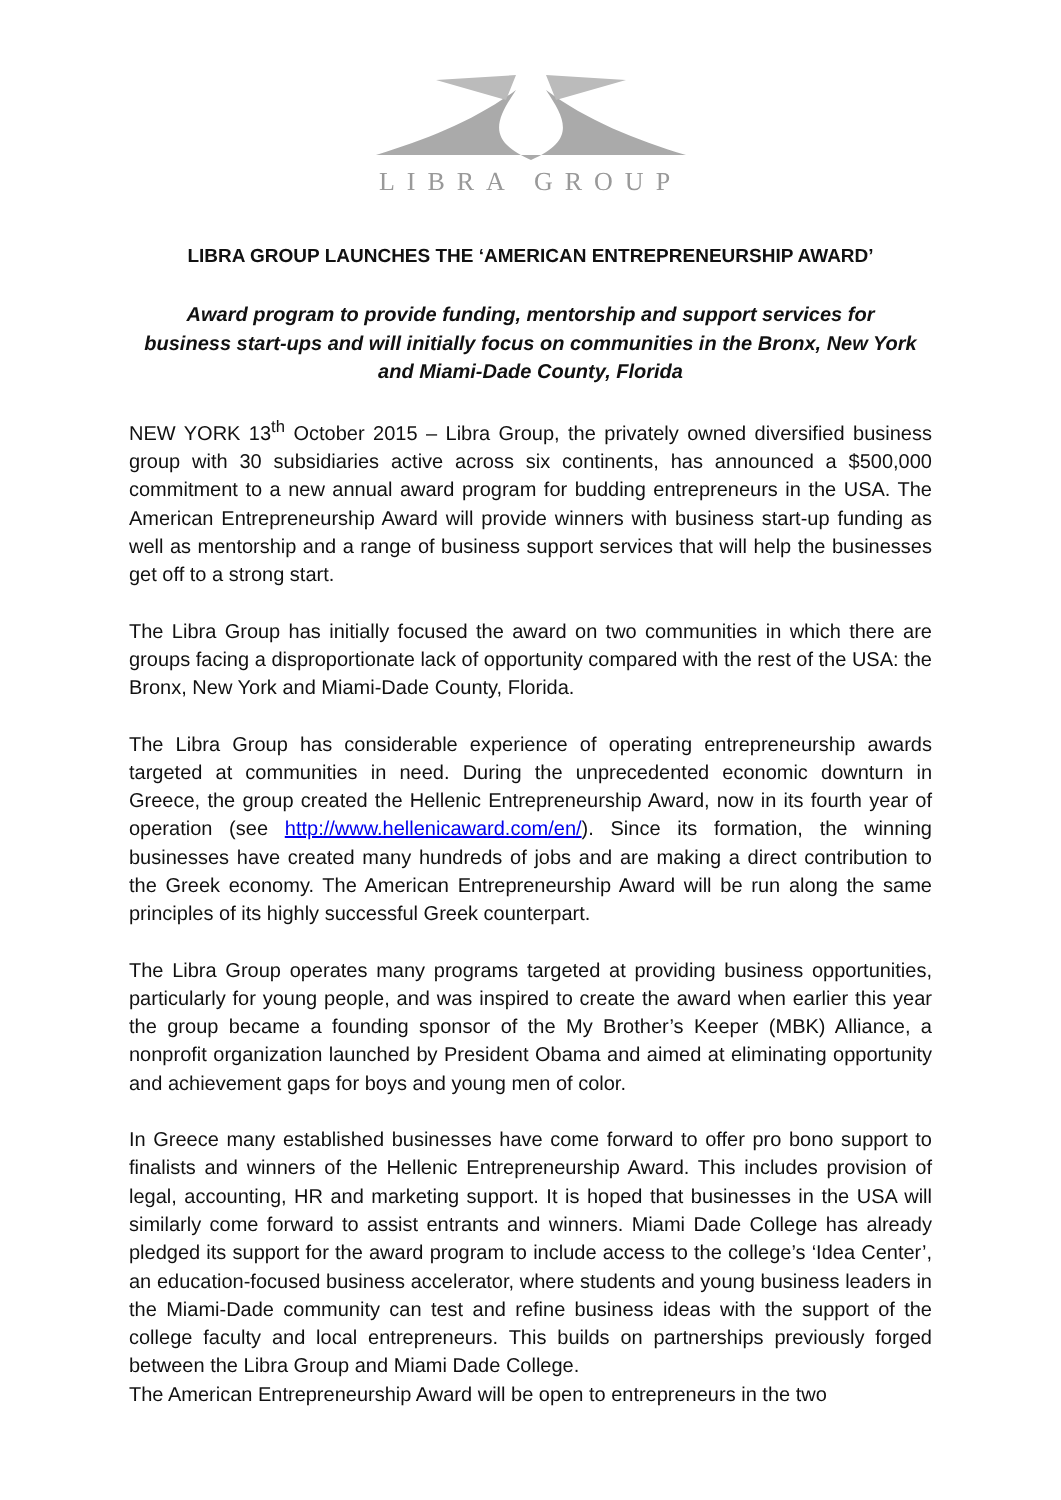LIBRA GROUP
LIBRA GROUP LAUNCHES THE ‘AMERICAN ENTREPRENEURSHIP AWARD’
Award program to provide funding, mentorship and support services for business start-ups and will initially focus on communities in the Bronx, New York and Miami-Dade County, Florida
NEW YORK 13<sup>th</sup> October 2015 – Libra Group, the privately owned diversified business group with 30 subsidiaries active across six continents, has announced a $500,000 commitment to a new annual award program for budding entrepreneurs in the USA. The American Entrepreneurship Award will provide winners with business start-up funding as well as mentorship and a range of business support services that will help the businesses get off to a strong start.
The Libra Group has initially focused the award on two communities in which there are groups facing a disproportionate lack of opportunity compared with the rest of the USA: the Bronx, New York and Miami-Dade County, Florida.
The Libra Group has considerable experience of operating entrepreneurship awards targeted at communities in need. During the unprecedented economic downturn in Greece, the group created the Hellenic Entrepreneurship Award, now in its fourth year of operation (see http://www.hellenicaward.com/en/). Since its formation, the winning businesses have created many hundreds of jobs and are making a direct contribution to the Greek economy. The American Entrepreneurship Award will be run along the same principles of its highly successful Greek counterpart.
The Libra Group operates many programs targeted at providing business opportunities, particularly for young people, and was inspired to create the award when earlier this year the group became a founding sponsor of the My Brother’s Keeper (MBK) Alliance, a nonprofit organization launched by President Obama and aimed at eliminating opportunity and achievement gaps for boys and young men of color.
In Greece many established businesses have come forward to offer pro bono support to finalists and winners of the Hellenic Entrepreneurship Award. This includes provision of legal, accounting, HR and marketing support. It is hoped that businesses in the USA will similarly come forward to assist entrants and winners. Miami Dade College has already pledged its support for the award program to include access to the college’s ‘Idea Center’, an education-focused business accelerator, where students and young business leaders in the Miami-Dade community can test and refine business ideas with the support of the college faculty and local entrepreneurs. This builds on partnerships previously forged between the Libra Group and Miami Dade College.
The American Entrepreneurship Award will be open to entrepreneurs in the two